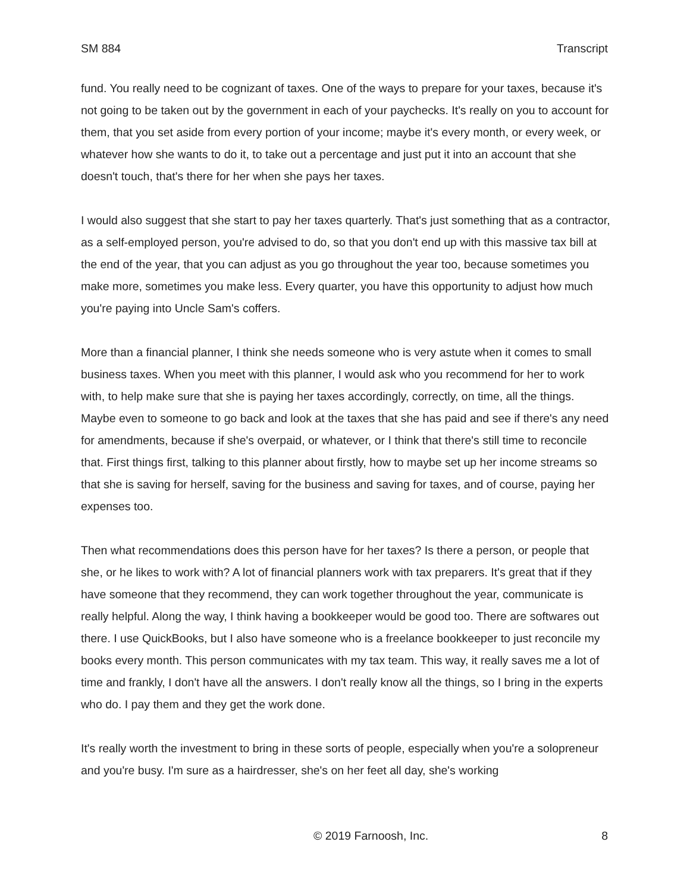SM 884 Transcript
fund. You really need to be cognizant of taxes. One of the ways to prepare for your taxes, because it's not going to be taken out by the government in each of your paychecks. It's really on you to account for them, that you set aside from every portion of your income; maybe it's every month, or every week, or whatever how she wants to do it, to take out a percentage and just put it into an account that she doesn't touch, that's there for her when she pays her taxes.
I would also suggest that she start to pay her taxes quarterly. That's just something that as a contractor, as a self-employed person, you're advised to do, so that you don't end up with this massive tax bill at the end of the year, that you can adjust as you go throughout the year too, because sometimes you make more, sometimes you make less. Every quarter, you have this opportunity to adjust how much you're paying into Uncle Sam's coffers.
More than a financial planner, I think she needs someone who is very astute when it comes to small business taxes. When you meet with this planner, I would ask who you recommend for her to work with, to help make sure that she is paying her taxes accordingly, correctly, on time, all the things. Maybe even to someone to go back and look at the taxes that she has paid and see if there's any need for amendments, because if she's overpaid, or whatever, or I think that there's still time to reconcile that. First things first, talking to this planner about firstly, how to maybe set up her income streams so that she is saving for herself, saving for the business and saving for taxes, and of course, paying her expenses too.
Then what recommendations does this person have for her taxes? Is there a person, or people that she, or he likes to work with? A lot of financial planners work with tax preparers. It's great that if they have someone that they recommend, they can work together throughout the year, communicate is really helpful. Along the way, I think having a bookkeeper would be good too. There are softwares out there. I use QuickBooks, but I also have someone who is a freelance bookkeeper to just reconcile my books every month. This person communicates with my tax team. This way, it really saves me a lot of time and frankly, I don't have all the answers. I don't really know all the things, so I bring in the experts who do. I pay them and they get the work done.
It's really worth the investment to bring in these sorts of people, especially when you're a solopreneur and you're busy. I'm sure as a hairdresser, she's on her feet all day, she's working
© 2019 Farnoosh, Inc. 8